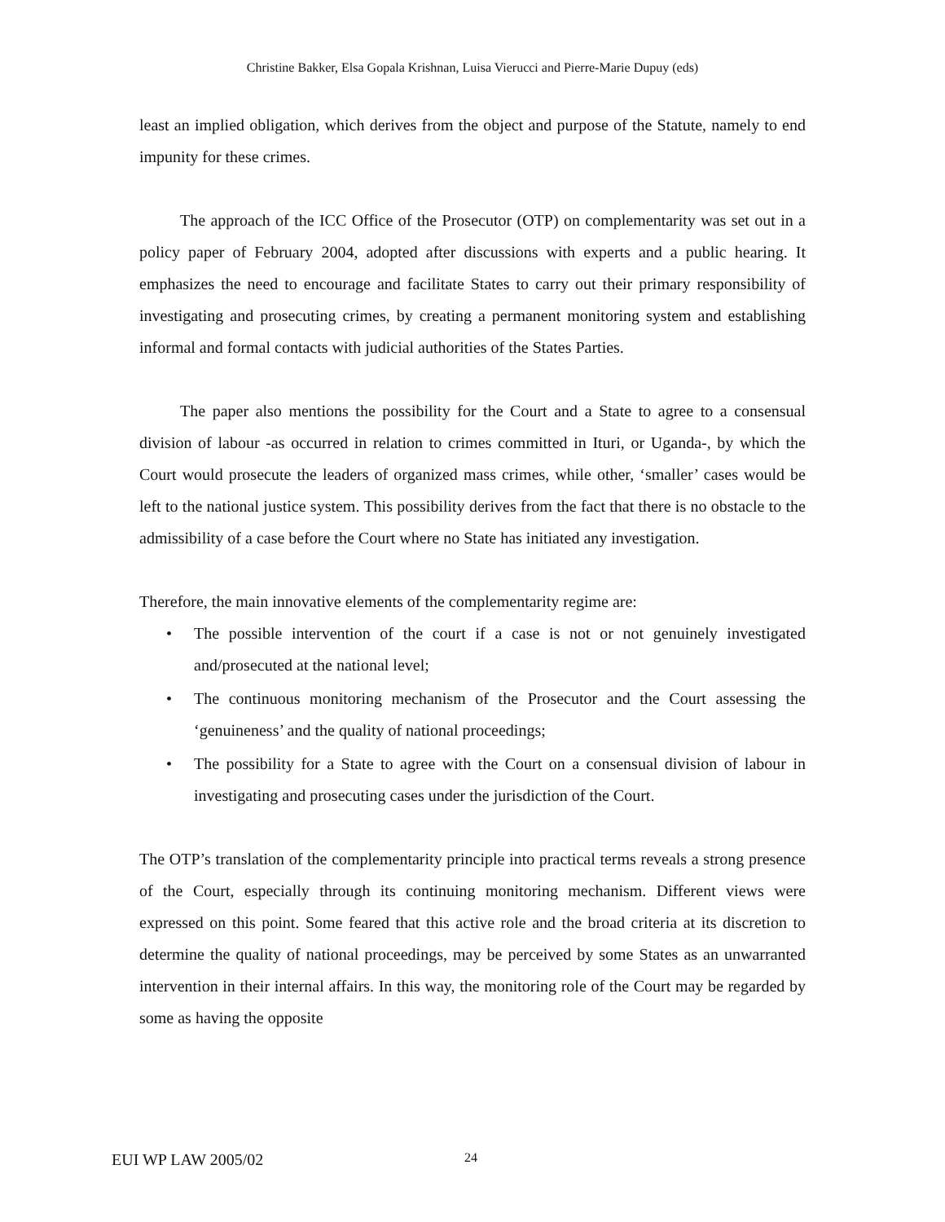Christine Bakker, Elsa Gopala Krishnan, Luisa Vierucci and Pierre-Marie Dupuy (eds)
least an implied obligation, which derives from the object and purpose of the Statute, namely to end impunity for these crimes.
The approach of the ICC Office of the Prosecutor (OTP) on complementarity was set out in a policy paper of February 2004, adopted after discussions with experts and a public hearing. It emphasizes the need to encourage and facilitate States to carry out their primary responsibility of investigating and prosecuting crimes, by creating a permanent monitoring system and establishing informal and formal contacts with judicial authorities of the States Parties.
The paper also mentions the possibility for the Court and a State to agree to a consensual division of labour -as occurred in relation to crimes committed in Ituri, or Uganda-, by which the Court would prosecute the leaders of organized mass crimes, while other, ‘smaller’ cases would be left to the national justice system. This possibility derives from the fact that there is no obstacle to the admissibility of a case before the Court where no State has initiated any investigation.
Therefore, the main innovative elements of the complementarity regime are:
• The possible intervention of the court if a case is not or not genuinely investigated and/prosecuted at the national level;
• The continuous monitoring mechanism of the Prosecutor and the Court assessing the ‘genuineness’ and the quality of national proceedings;
• The possibility for a State to agree with the Court on a consensual division of labour in investigating and prosecuting cases under the jurisdiction of the Court.
The OTP’s translation of the complementarity principle into practical terms reveals a strong presence of the Court, especially through its continuing monitoring mechanism. Different views were expressed on this point. Some feared that this active role and the broad criteria at its discretion to determine the quality of national proceedings, may be perceived by some States as an unwarranted intervention in their internal affairs. In this way, the monitoring role of the Court may be regarded by some as having the opposite
EUI WP LAW 2005/02 24